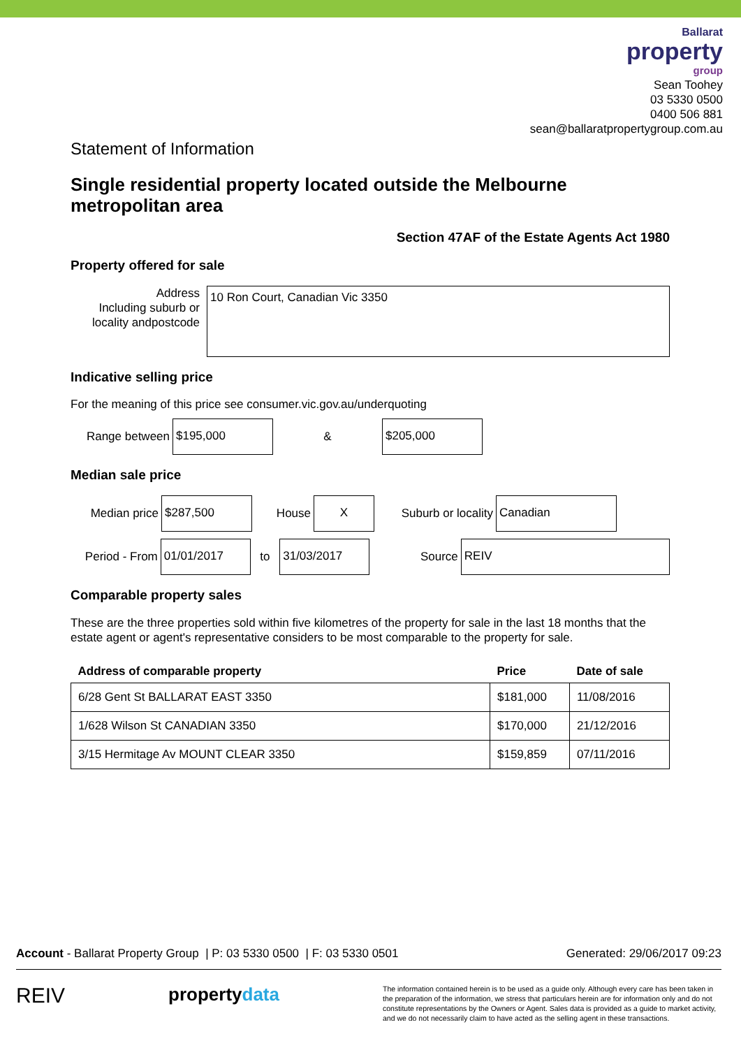Ballarat
property
group
Sean Toohey
03 5330 0500
0400 506 881
sean@ballaratpropertygroup.com.au
Statement of Information
Single residential property located outside the Melbourne metropolitan area
Section 47AF of the Estate Agents Act 1980
Property offered for sale
Address
Including suburb or locality andpostcode
10 Ron Court, Canadian Vic 3350
Indicative selling price
For the meaning of this price see consumer.vic.gov.au/underquoting
Range between
$195,000
&
$205,000
Median sale price
Median price
$287,500
House
X
Suburb or locality
Canadian
Period - From
01/01/2017
to
31/03/2017
Source
REIV
Comparable property sales
These are the three properties sold within five kilometres of the property for sale in the last 18 months that the estate agent or agent's representative considers to be most comparable to the property for sale.
| Address of comparable property | Price | Date of sale |
| --- | --- | --- |
| 6/28 Gent St BALLARAT EAST 3350 | $181,000 | 11/08/2016 |
| 1/628 Wilson St CANADIAN 3350 | $170,000 | 21/12/2016 |
| 3/15 Hermitage Av MOUNT CLEAR 3350 | $159,859 | 07/11/2016 |
Account - Ballarat Property Group | P: 03 5330 0500 | F: 03 5330 0501 Generated: 29/06/2017 09:23
REIV propertydata The information contained herein is to be used as a guide only. Although every care has been taken in the preparation of the information, we stress that particulars herein are for information only and do not constitute representations by the Owners or Agent. Sales data is provided as a guide to market activity, and we do not necessarily claim to have acted as the selling agent in these transactions.